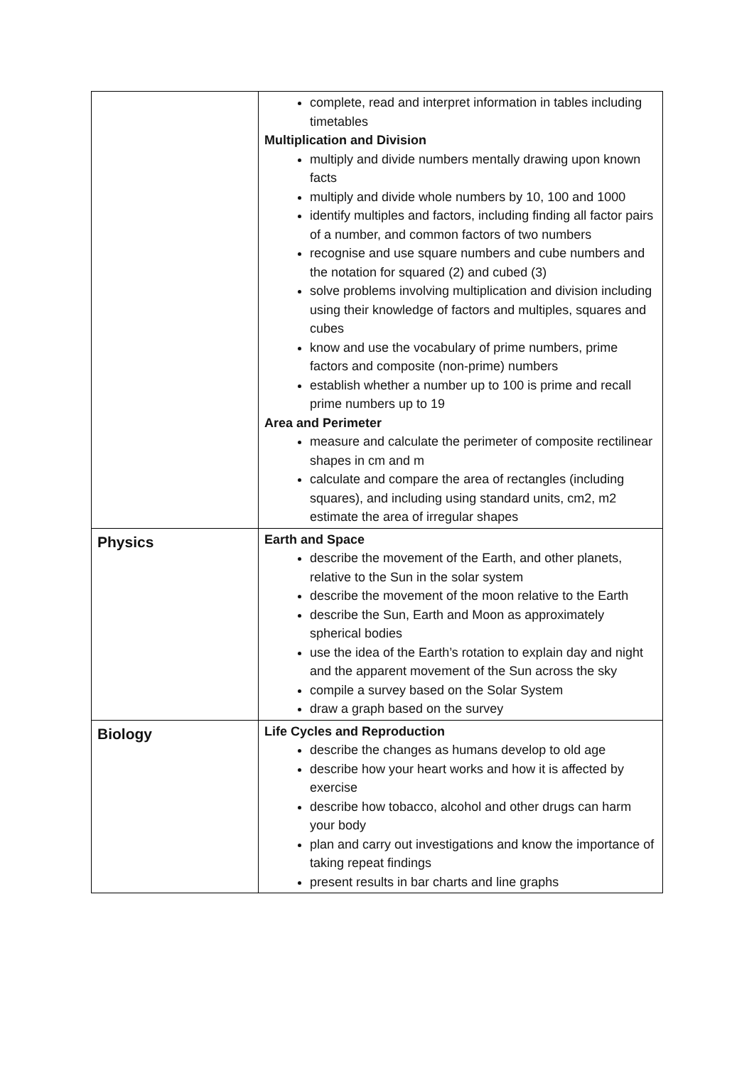| | complete, read and interpret information in tables including timetables Multiplication and Division multiply and divide numbers mentally drawing upon known facts multiply and divide whole numbers by 10, 100 and 1000 identify multiples and factors, including finding all factor pairs of a number, and common factors of two numbers recognise and use square numbers and cube numbers and the notation for squared (2) and cubed (3) solve problems involving multiplication and division including using their knowledge of factors and multiples, squares and cubes know and use the vocabulary of prime numbers, prime factors and composite (non-prime) numbers establish whether a number up to 100 is prime and recall prime numbers up to 19 Area and Perimeter measure and calculate the perimeter of composite rectilinear shapes in cm and m calculate and compare the area of rectangles (including squares), and including using standard units, cm2, m2 estimate the area of irregular shapes |
| Physics | Earth and Space describe the movement of the Earth, and other planets, relative to the Sun in the solar system describe the movement of the moon relative to the Earth describe the Sun, Earth and Moon as approximately spherical bodies use the idea of the Earth’s rotation to explain day and night and the apparent movement of the Sun across the sky compile a survey based on the Solar System draw a graph based on the survey |
| Biology | Life Cycles and Reproduction describe the changes as humans develop to old age describe how your heart works and how it is affected by exercise describe how tobacco, alcohol and other drugs can harm your body plan and carry out investigations and know the importance of taking repeat findings present results in bar charts and line graphs |